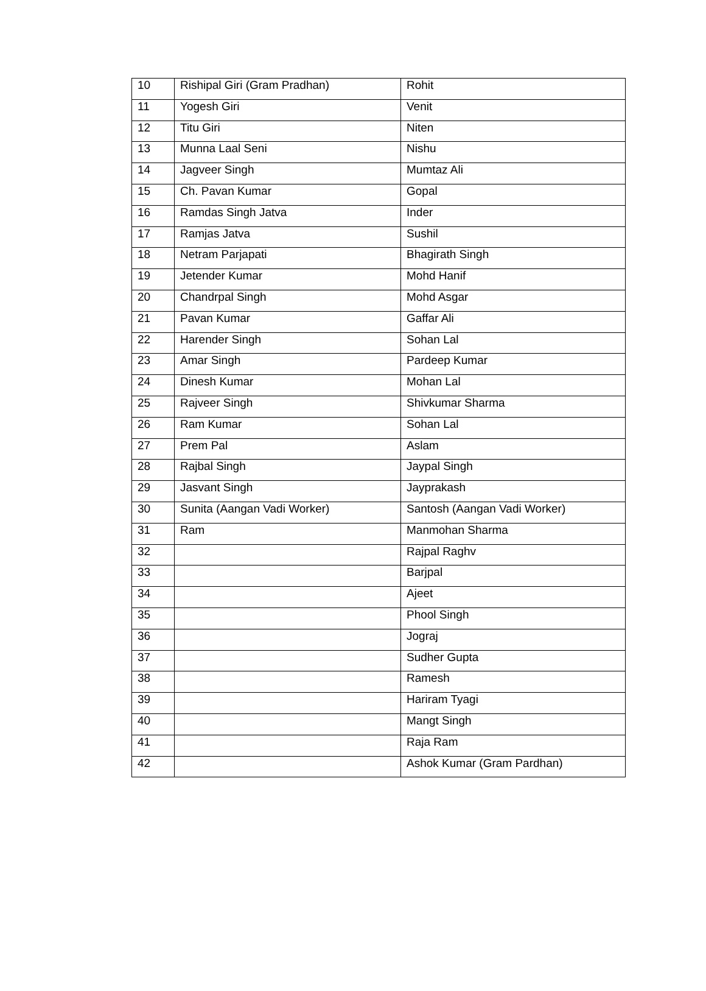| 10 | Rishipal Giri (Gram Pradhan) | Rohit |
| 11 | Yogesh Giri | Venit |
| 12 | Titu Giri | Niten |
| 13 | Munna Laal Seni | Nishu |
| 14 | Jagveer Singh | Mumtaz Ali |
| 15 | Ch. Pavan Kumar | Gopal |
| 16 | Ramdas Singh Jatva | Inder |
| 17 | Ramjas Jatva | Sushil |
| 18 | Netram Parjapati | Bhagirath Singh |
| 19 | Jetender Kumar | Mohd Hanif |
| 20 | Chandrpal Singh | Mohd Asgar |
| 21 | Pavan Kumar | Gaffar Ali |
| 22 | Harender Singh | Sohan Lal |
| 23 | Amar Singh | Pardeep Kumar |
| 24 | Dinesh Kumar | Mohan Lal |
| 25 | Rajveer Singh | Shivkumar Sharma |
| 26 | Ram Kumar | Sohan Lal |
| 27 | Prem Pal | Aslam |
| 28 | Rajbal Singh | Jaypal Singh |
| 29 | Jasvant Singh | Jayprakash |
| 30 | Sunita (Aangan Vadi Worker) | Santosh (Aangan Vadi Worker) |
| 31 | Ram | Manmohan Sharma |
| 32 | | Rajpal Raghv |
| 33 | | Barjpal |
| 34 | | Ajeet |
| 35 | | Phool Singh |
| 36 | | Jograj |
| 37 | | Sudher Gupta |
| 38 | | Ramesh |
| 39 | | Hariram Tyagi |
| 40 | | Mangt Singh |
| 41 | | Raja Ram |
| 42 | | Ashok Kumar (Gram Pardhan) |